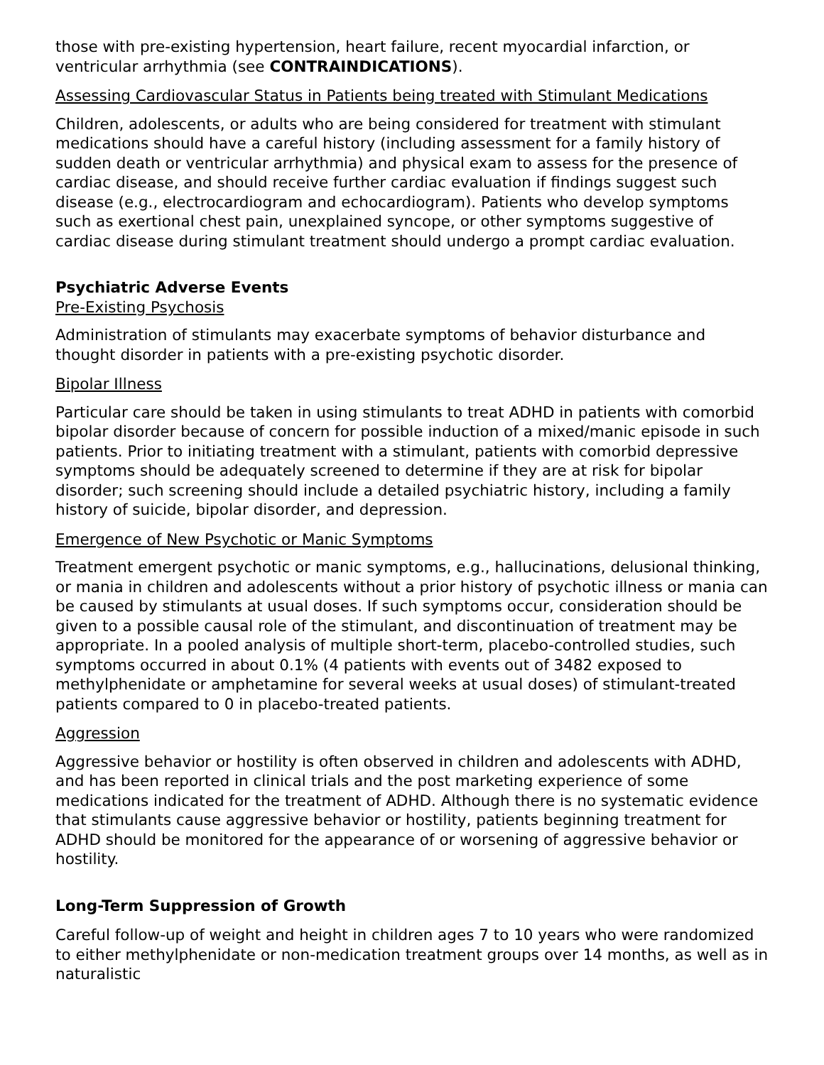those with pre-existing hypertension, heart failure, recent myocardial infarction, or ventricular arrhythmia (see CONTRAINDICATIONS).
Assessing Cardiovascular Status in Patients being treated with Stimulant Medications
Children, adolescents, or adults who are being considered for treatment with stimulant medications should have a careful history (including assessment for a family history of sudden death or ventricular arrhythmia) and physical exam to assess for the presence of cardiac disease, and should receive further cardiac evaluation if findings suggest such disease (e.g., electrocardiogram and echocardiogram). Patients who develop symptoms such as exertional chest pain, unexplained syncope, or other symptoms suggestive of cardiac disease during stimulant treatment should undergo a prompt cardiac evaluation.
Psychiatric Adverse Events
Pre-Existing Psychosis
Administration of stimulants may exacerbate symptoms of behavior disturbance and thought disorder in patients with a pre-existing psychotic disorder.
Bipolar Illness
Particular care should be taken in using stimulants to treat ADHD in patients with comorbid bipolar disorder because of concern for possible induction of a mixed/manic episode in such patients. Prior to initiating treatment with a stimulant, patients with comorbid depressive symptoms should be adequately screened to determine if they are at risk for bipolar disorder; such screening should include a detailed psychiatric history, including a family history of suicide, bipolar disorder, and depression.
Emergence of New Psychotic or Manic Symptoms
Treatment emergent psychotic or manic symptoms, e.g., hallucinations, delusional thinking, or mania in children and adolescents without a prior history of psychotic illness or mania can be caused by stimulants at usual doses. If such symptoms occur, consideration should be given to a possible causal role of the stimulant, and discontinuation of treatment may be appropriate. In a pooled analysis of multiple short-term, placebo-controlled studies, such symptoms occurred in about 0.1% (4 patients with events out of 3482 exposed to methylphenidate or amphetamine for several weeks at usual doses) of stimulant-treated patients compared to 0 in placebo-treated patients.
Aggression
Aggressive behavior or hostility is often observed in children and adolescents with ADHD, and has been reported in clinical trials and the post marketing experience of some medications indicated for the treatment of ADHD. Although there is no systematic evidence that stimulants cause aggressive behavior or hostility, patients beginning treatment for ADHD should be monitored for the appearance of or worsening of aggressive behavior or hostility.
Long-Term Suppression of Growth
Careful follow-up of weight and height in children ages 7 to 10 years who were randomized to either methylphenidate or non-medication treatment groups over 14 months, as well as in naturalistic